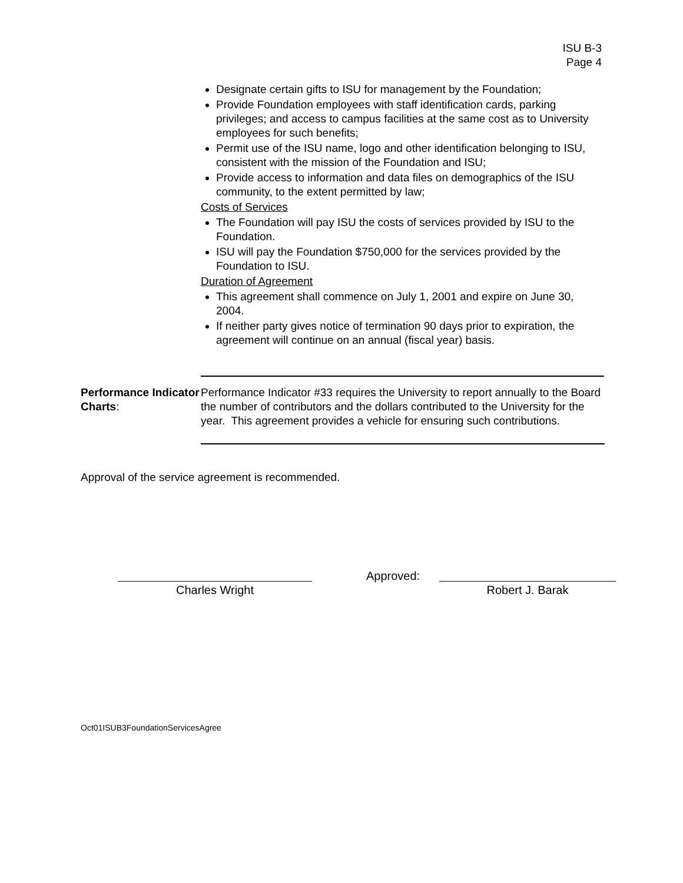ISU B-3
Page 4
Designate certain gifts to ISU for management by the Foundation;
Provide Foundation employees with staff identification cards, parking privileges; and access to campus facilities at the same cost as to University employees for such benefits;
Permit use of the ISU name, logo and other identification belonging to ISU, consistent with the mission of the Foundation and ISU;
Provide access to information and data files on demographics of the ISU community, to the extent permitted by law;
Costs of Services
The Foundation will pay ISU the costs of services provided by ISU to the Foundation.
ISU will pay the Foundation $750,000 for the services provided by the Foundation to ISU.
Duration of Agreement
This agreement shall commence on July 1, 2001 and expire on June 30, 2004.
If neither party gives notice of termination 90 days prior to expiration, the agreement will continue on an annual (fiscal year) basis.
Performance Indicator Charts:
Performance Indicator #33 requires the University to report annually to the Board the number of contributors and the dollars contributed to the University for the year. This agreement provides a vehicle for ensuring such contributions.
Approval of the service agreement is recommended.
Charles Wright
Approved:
Robert J. Barak
Oct01ISUB3FoundationServicesAgree